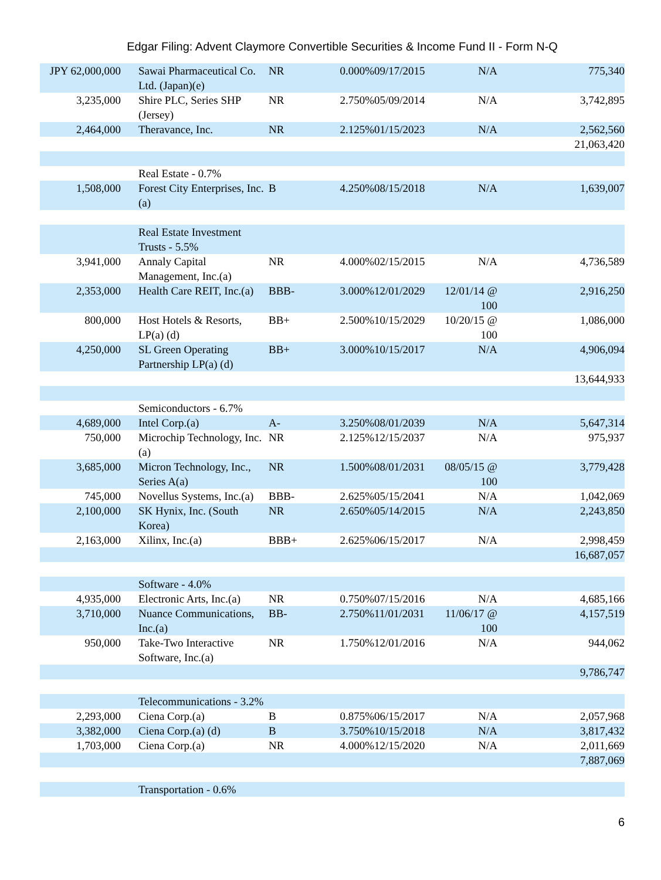Edgar Filing: Advent Claymore Convertible Securities & Income Fund II - Form N-Q
| JPY 62,000,000 | Sawai Pharmaceutical Co. Ltd. (Japan)(e) | NR | 0.000% | 09/17/2015 | N/A | 775,340 |
| 3,235,000 | Shire PLC, Series SHP (Jersey) | NR | 2.750% | 05/09/2014 | N/A | 3,742,895 |
| 2,464,000 | Theravance, Inc. | NR | 2.125% | 01/15/2023 | N/A | 2,562,560 |
| | | | | | | 21,063,420 |
| | Real Estate - 0.7% | | | | | |
| 1,508,000 | Forest City Enterprises, Inc.(a) | B | 4.250% | 08/15/2018 | N/A | 1,639,007 |
| | Real Estate Investment Trusts - 5.5% | | | | | |
| 3,941,000 | Annaly Capital Management, Inc.(a) | NR | 4.000% | 02/15/2015 | N/A | 4,736,589 |
| 2,353,000 | Health Care REIT, Inc.(a) | BBB- | 3.000% | 12/01/2029 | 12/01/14 @ 100 | 2,916,250 |
| 800,000 | Host Hotels & Resorts, LP(a) (d) | BB+ | 2.500% | 10/15/2029 | 10/20/15 @ 100 | 1,086,000 |
| 4,250,000 | SL Green Operating Partnership LP(a) (d) | BB+ | 3.000% | 10/15/2017 | N/A | 4,906,094 |
| | | | | | | 13,644,933 |
| | Semiconductors - 6.7% | | | | | |
| 4,689,000 | Intel Corp.(a) | A- | 3.250% | 08/01/2039 | N/A | 5,647,314 |
| 750,000 | Microchip Technology, Inc.(a) | NR | 2.125% | 12/15/2037 | N/A | 975,937 |
| 3,685,000 | Micron Technology, Inc., Series A(a) | NR | 1.500% | 08/01/2031 | 08/05/15 @ 100 | 3,779,428 |
| 745,000 | Novellus Systems, Inc.(a) | BBB- | 2.625% | 05/15/2041 | N/A | 1,042,069 |
| 2,100,000 | SK Hynix, Inc. (South Korea) | NR | 2.650% | 05/14/2015 | N/A | 2,243,850 |
| 2,163,000 | Xilinx, Inc.(a) | BBB+ | 2.625% | 06/15/2017 | N/A | 2,998,459 |
| | | | | | | 16,687,057 |
| | Software - 4.0% | | | | | |
| 4,935,000 | Electronic Arts, Inc.(a) | NR | 0.750% | 07/15/2016 | N/A | 4,685,166 |
| 3,710,000 | Nuance Communications, Inc.(a) | BB- | 2.750% | 11/01/2031 | 11/06/17 @ 100 | 4,157,519 |
| 950,000 | Take-Two Interactive Software, Inc.(a) | NR | 1.750% | 12/01/2016 | N/A | 944,062 |
| | | | | | | 9,786,747 |
| | Telecommunications - 3.2% | | | | | |
| 2,293,000 | Ciena Corp.(a) | B | 0.875% | 06/15/2017 | N/A | 2,057,968 |
| 3,382,000 | Ciena Corp.(a) (d) | B | 3.750% | 10/15/2018 | N/A | 3,817,432 |
| 1,703,000 | Ciena Corp.(a) | NR | 4.000% | 12/15/2020 | N/A | 2,011,669 |
| | | | | | | 7,887,069 |
| | Transportation - 0.6% | | | | | |
6